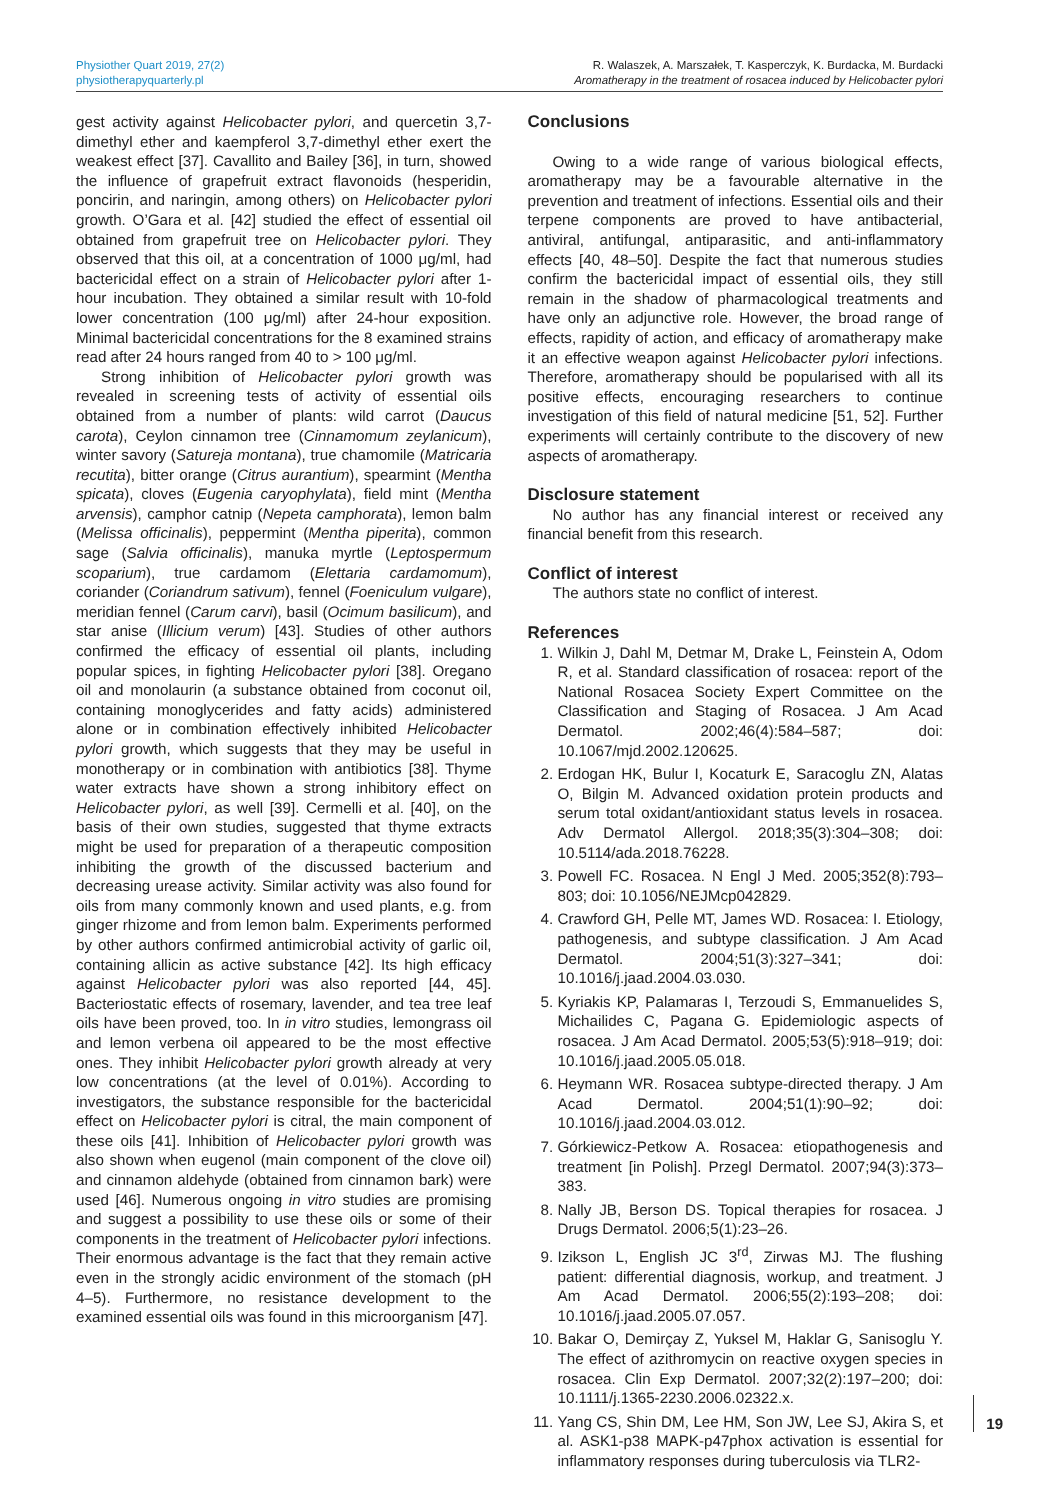Physiother Quart 2019, 27(2)
physiotherapyquarterly.pl
R. Walaszek, A. Marszałek, T. Kasperczyk, K. Burdacka, M. Burdacki
Aromatherapy in the treatment of rosacea induced by Helicobacter pylori
gest activity against Helicobacter pylori, and quercetin 3,7-dimethyl ether and kaempferol 3,7-dimethyl ether exert the weakest effect [37]. Cavallito and Bailey [36], in turn, showed the influence of grapefruit extract flavonoids (hesperidin, poncirin, and naringin, among others) on Helicobacter pylori growth. O’Gara et al. [42] studied the effect of essential oil obtained from grapefruit tree on Helicobacter pylori. They observed that this oil, at a concentration of 1000 μg/ml, had bactericidal effect on a strain of Helicobacter pylori after 1-hour incubation. They obtained a similar result with 10-fold lower concentration (100 μg/ml) after 24-hour exposition. Minimal bactericidal concentrations for the 8 examined strains read after 24 hours ranged from 40 to > 100 μg/ml.
Strong inhibition of Helicobacter pylori growth was revealed in screening tests of activity of essential oils obtained from a number of plants: wild carrot (Daucus carota), Ceylon cinnamon tree (Cinnamomum zeylanicum), winter savory (Satureja montana), true chamomile (Matricaria recutita), bitter orange (Citrus aurantium), spearmint (Mentha spicata), cloves (Eugenia caryophylata), field mint (Mentha arvensis), camphor catnip (Nepeta camphorata), lemon balm (Melissa officinalis), peppermint (Mentha piperita), common sage (Salvia officinalis), manuka myrtle (Leptospermum scoparium), true cardamom (Elettaria cardamomum), coriander (Coriandrum sativum), fennel (Foeniculum vulgare), meridian fennel (Carum carvi), basil (Ocimum basilicum), and star anise (Illicium verum) [43]. Studies of other authors confirmed the efficacy of essential oil plants, including popular spices, in fighting Helicobacter pylori [38]. Oregano oil and monolaurin (a substance obtained from coconut oil, containing monoglycerides and fatty acids) administered alone or in combination effectively inhibited Helicobacter pylori growth, which suggests that they may be useful in monotherapy or in combination with antibiotics [38]. Thyme water extracts have shown a strong inhibitory effect on Helicobacter pylori, as well [39]. Cermelli et al. [40], on the basis of their own studies, suggested that thyme extracts might be used for preparation of a therapeutic composition inhibiting the growth of the discussed bacterium and decreasing urease activity. Similar activity was also found for oils from many commonly known and used plants, e.g. from ginger rhizome and from lemon balm. Experiments performed by other authors confirmed antimicrobial activity of garlic oil, containing allicin as active substance [42]. Its high efficacy against Helicobacter pylori was also reported [44, 45]. Bacteriostatic effects of rosemary, lavender, and tea tree leaf oils have been proved, too. In in vitro studies, lemongrass oil and lemon verbena oil appeared to be the most effective ones. They inhibit Helicobacter pylori growth already at very low concentrations (at the level of 0.01%). According to investigators, the substance responsible for the bactericidal effect on Helicobacter pylori is citral, the main component of these oils [41]. Inhibition of Helicobacter pylori growth was also shown when eugenol (main component of the clove oil) and cinnamon aldehyde (obtained from cinnamon bark) were used [46]. Numerous ongoing in vitro studies are promising and suggest a possibility to use these oils or some of their components in the treatment of Helicobacter pylori infections. Their enormous advantage is the fact that they remain active even in the strongly acidic environment of the stomach (pH 4–5). Furthermore, no resistance development to the examined essential oils was found in this microorganism [47].
Conclusions
Owing to a wide range of various biological effects, aromatherapy may be a favourable alternative in the prevention and treatment of infections. Essential oils and their terpene components are proved to have antibacterial, antiviral, antifungal, antiparasitic, and anti-inflammatory effects [40, 48–50]. Despite the fact that numerous studies confirm the bactericidal impact of essential oils, they still remain in the shadow of pharmacological treatments and have only an adjunctive role. However, the broad range of effects, rapidity of action, and efficacy of aromatherapy make it an effective weapon against Helicobacter pylori infections. Therefore, aromatherapy should be popularised with all its positive effects, encouraging researchers to continue investigation of this field of natural medicine [51, 52]. Further experiments will certainly contribute to the discovery of new aspects of aromatherapy.
Disclosure statement
No author has any financial interest or received any financial benefit from this research.
Conflict of interest
The authors state no conflict of interest.
References
1. Wilkin J, Dahl M, Detmar M, Drake L, Feinstein A, Odom R, et al. Standard classification of rosacea: report of the National Rosacea Society Expert Committee on the Classification and Staging of Rosacea. J Am Acad Dermatol. 2002;46(4):584–587; doi: 10.1067/mjd.2002.120625.
2. Erdogan HK, Bulur I, Kocaturk E, Saracoglu ZN, Alatas O, Bilgin M. Advanced oxidation protein products and serum total oxidant/antioxidant status levels in rosacea. Adv Dermatol Allergol. 2018;35(3):304–308; doi: 10.5114/ada.2018.76228.
3. Powell FC. Rosacea. N Engl J Med. 2005;352(8):793–803; doi: 10.1056/NEJMcp042829.
4. Crawford GH, Pelle MT, James WD. Rosacea: I. Etiology, pathogenesis, and subtype classification. J Am Acad Dermatol. 2004;51(3):327–341; doi: 10.1016/j.jaad.2004.03.030.
5. Kyriakis KP, Palamaras I, Terzoudi S, Emmanuelides S, Michailides C, Pagana G. Epidemiologic aspects of rosacea. J Am Acad Dermatol. 2005;53(5):918–919; doi: 10.1016/j.jaad.2005.05.018.
6. Heymann WR. Rosacea subtype-directed therapy. J Am Acad Dermatol. 2004;51(1):90–92; doi: 10.1016/j.jaad.2004.03.012.
7. Górkiewicz-Petkow A. Rosacea: etiopathogenesis and treatment [in Polish]. Przegl Dermatol. 2007;94(3):373–383.
8. Nally JB, Berson DS. Topical therapies for rosacea. J Drugs Dermatol. 2006;5(1):23–26.
9. Izikson L, English JC 3<sup>rd</sup>, Zirwas MJ. The flushing patient: differential diagnosis, workup, and treatment. J Am Acad Dermatol. 2006;55(2):193–208; doi: 10.1016/j.jaad.2005.07.057.
10. Bakar O, Demirçay Z, Yuksel M, Haklar G, Sanisoglu Y. The effect of azithromycin on reactive oxygen species in rosacea. Clin Exp Dermatol. 2007;32(2):197–200; doi: 10.1111/j.1365-2230.2006.02322.x.
11. Yang CS, Shin DM, Lee HM, Son JW, Lee SJ, Akira S, et al. ASK1-p38 MAPK-p47phox activation is essential for inflammatory responses during tuberculosis via TLR2-
19